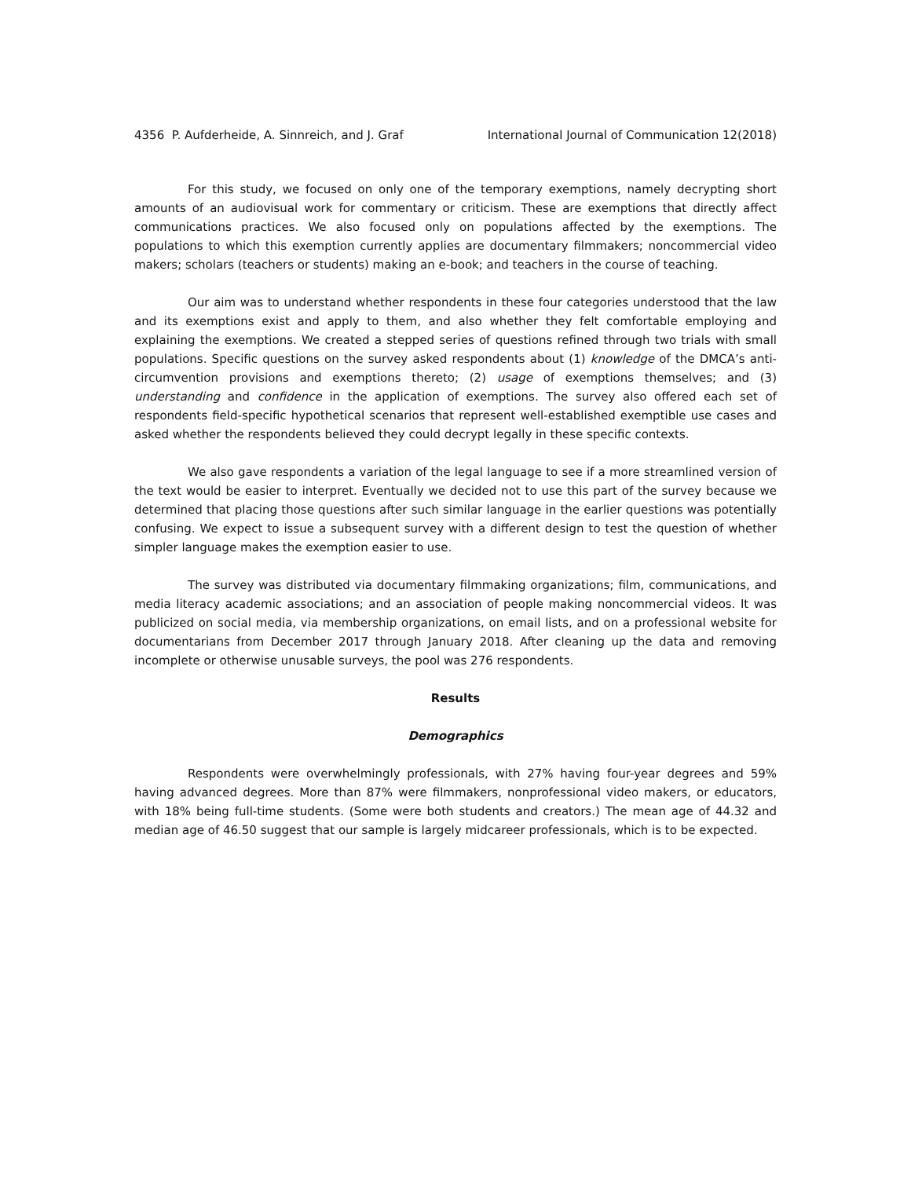4356 P. Aufderheide, A. Sinnreich, and J. Graf International Journal of Communication 12(2018)
For this study, we focused on only one of the temporary exemptions, namely decrypting short amounts of an audiovisual work for commentary or criticism. These are exemptions that directly affect communications practices. We also focused only on populations affected by the exemptions. The populations to which this exemption currently applies are documentary filmmakers; noncommercial video makers; scholars (teachers or students) making an e-book; and teachers in the course of teaching.
Our aim was to understand whether respondents in these four categories understood that the law and its exemptions exist and apply to them, and also whether they felt comfortable employing and explaining the exemptions. We created a stepped series of questions refined through two trials with small populations. Specific questions on the survey asked respondents about (1) knowledge of the DMCA’s anti-circumvention provisions and exemptions thereto; (2) usage of exemptions themselves; and (3) understanding and confidence in the application of exemptions. The survey also offered each set of respondents field-specific hypothetical scenarios that represent well-established exemptible use cases and asked whether the respondents believed they could decrypt legally in these specific contexts.
We also gave respondents a variation of the legal language to see if a more streamlined version of the text would be easier to interpret. Eventually we decided not to use this part of the survey because we determined that placing those questions after such similar language in the earlier questions was potentially confusing. We expect to issue a subsequent survey with a different design to test the question of whether simpler language makes the exemption easier to use.
The survey was distributed via documentary filmmaking organizations; film, communications, and media literacy academic associations; and an association of people making noncommercial videos. It was publicized on social media, via membership organizations, on email lists, and on a professional website for documentarians from December 2017 through January 2018. After cleaning up the data and removing incomplete or otherwise unusable surveys, the pool was 276 respondents.
Results
Demographics
Respondents were overwhelmingly professionals, with 27% having four-year degrees and 59% having advanced degrees. More than 87% were filmmakers, nonprofessional video makers, or educators, with 18% being full-time students. (Some were both students and creators.) The mean age of 44.32 and median age of 46.50 suggest that our sample is largely midcareer professionals, which is to be expected.